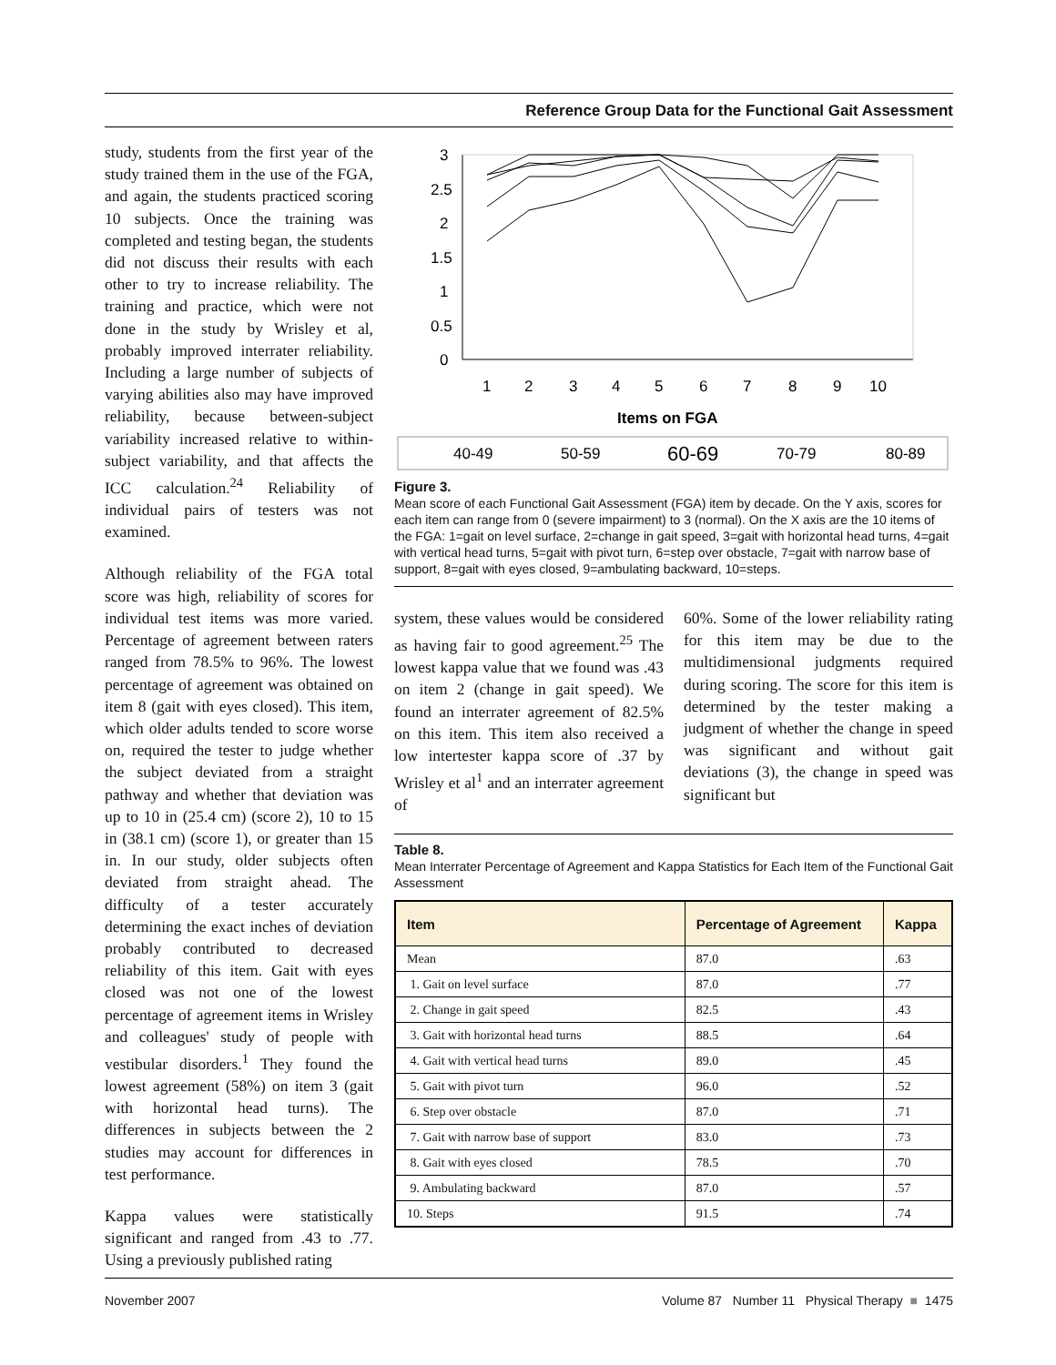Reference Group Data for the Functional Gait Assessment
study, students from the first year of the study trained them in the use of the FGA, and again, the students practiced scoring 10 subjects. Once the training was completed and testing began, the students did not discuss their results with each other to try to increase reliability. The training and practice, which were not done in the study by Wrisley et al, probably improved interrater reliability. Including a large number of subjects of varying abilities also may have improved reliability, because between-subject variability increased relative to within-subject variability, and that affects the ICC calculation.<sup>24</sup> Reliability of individual pairs of testers was not examined.
Although reliability of the FGA total score was high, reliability of scores for individual test items was more varied. Percentage of agreement between raters ranged from 78.5% to 96%. The lowest percentage of agreement was obtained on item 8 (gait with eyes closed). This item, which older adults tended to score worse on, required the tester to judge whether the subject deviated from a straight pathway and whether that deviation was up to 10 in (25.4 cm) (score 2), 10 to 15 in (38.1 cm) (score 1), or greater than 15 in. In our study, older subjects often deviated from straight ahead. The difficulty of a tester accurately determining the exact inches of deviation probably contributed to decreased reliability of this item. Gait with eyes closed was not one of the lowest percentage of agreement items in Wrisley and colleagues' study of people with vestibular disorders.<sup>1</sup> They found the lowest agreement (58%) on item 3 (gait with horizontal head turns). The differences in subjects between the 2 studies may account for differences in test performance.
Kappa values were statistically significant and ranged from .43 to .77. Using a previously published rating
3
2.5
2
1.5
1
0.5
0
1
2
3
4
5
6
7
8
9
10
Items on FGA
40-49
50-59
60-69
70-79
80-89
Figure 3.
Mean score of each Functional Gait Assessment (FGA) item by decade. On the Y axis, scores for each item can range from 0 (severe impairment) to 3 (normal). On the X axis are the 10 items of the FGA: 1=gait on level surface, 2=change in gait speed, 3=gait with horizontal head turns, 4=gait with vertical head turns, 5=gait with pivot turn, 6=step over obstacle, 7=gait with narrow base of support, 8=gait with eyes closed, 9=ambulating backward, 10=steps.
system, these values would be considered as having fair to good agreement.<sup>25</sup> The lowest kappa value that we found was .43 on item 2 (change in gait speed). We found an interrater agreement of 82.5% on this item. This item also received a low intertester kappa score of .37 by Wrisley et al<sup>1</sup> and an interrater agreement of
60%. Some of the lower reliability rating for this item may be due to the multidimensional judgments required during scoring. The score for this item is determined by the tester making a judgment of whether the change in speed was significant and without gait deviations (3), the change in speed was significant but
Table 8.
Mean Interrater Percentage of Agreement and Kappa Statistics for Each Item of the Functional Gait Assessment
| Item | Percentage of Agreement | Kappa |
| --- | --- | --- |
| Mean | 87.0 | .63 |
| 1. Gait on level surface | 87.0 | .77 |
| 2. Change in gait speed | 82.5 | .43 |
| 3. Gait with horizontal head turns | 88.5 | .64 |
| 4. Gait with vertical head turns | 89.0 | .45 |
| 5. Gait with pivot turn | 96.0 | .52 |
| 6. Step over obstacle | 87.0 | .71 |
| 7. Gait with narrow base of support | 83.0 | .73 |
| 8. Gait with eyes closed | 78.5 | .70 |
| 9. Ambulating backward | 87.0 | .57 |
| 10. Steps | 91.5 | .74 |
November 2007 Volume 87 Number 11 Physical Therapy ■ 1475